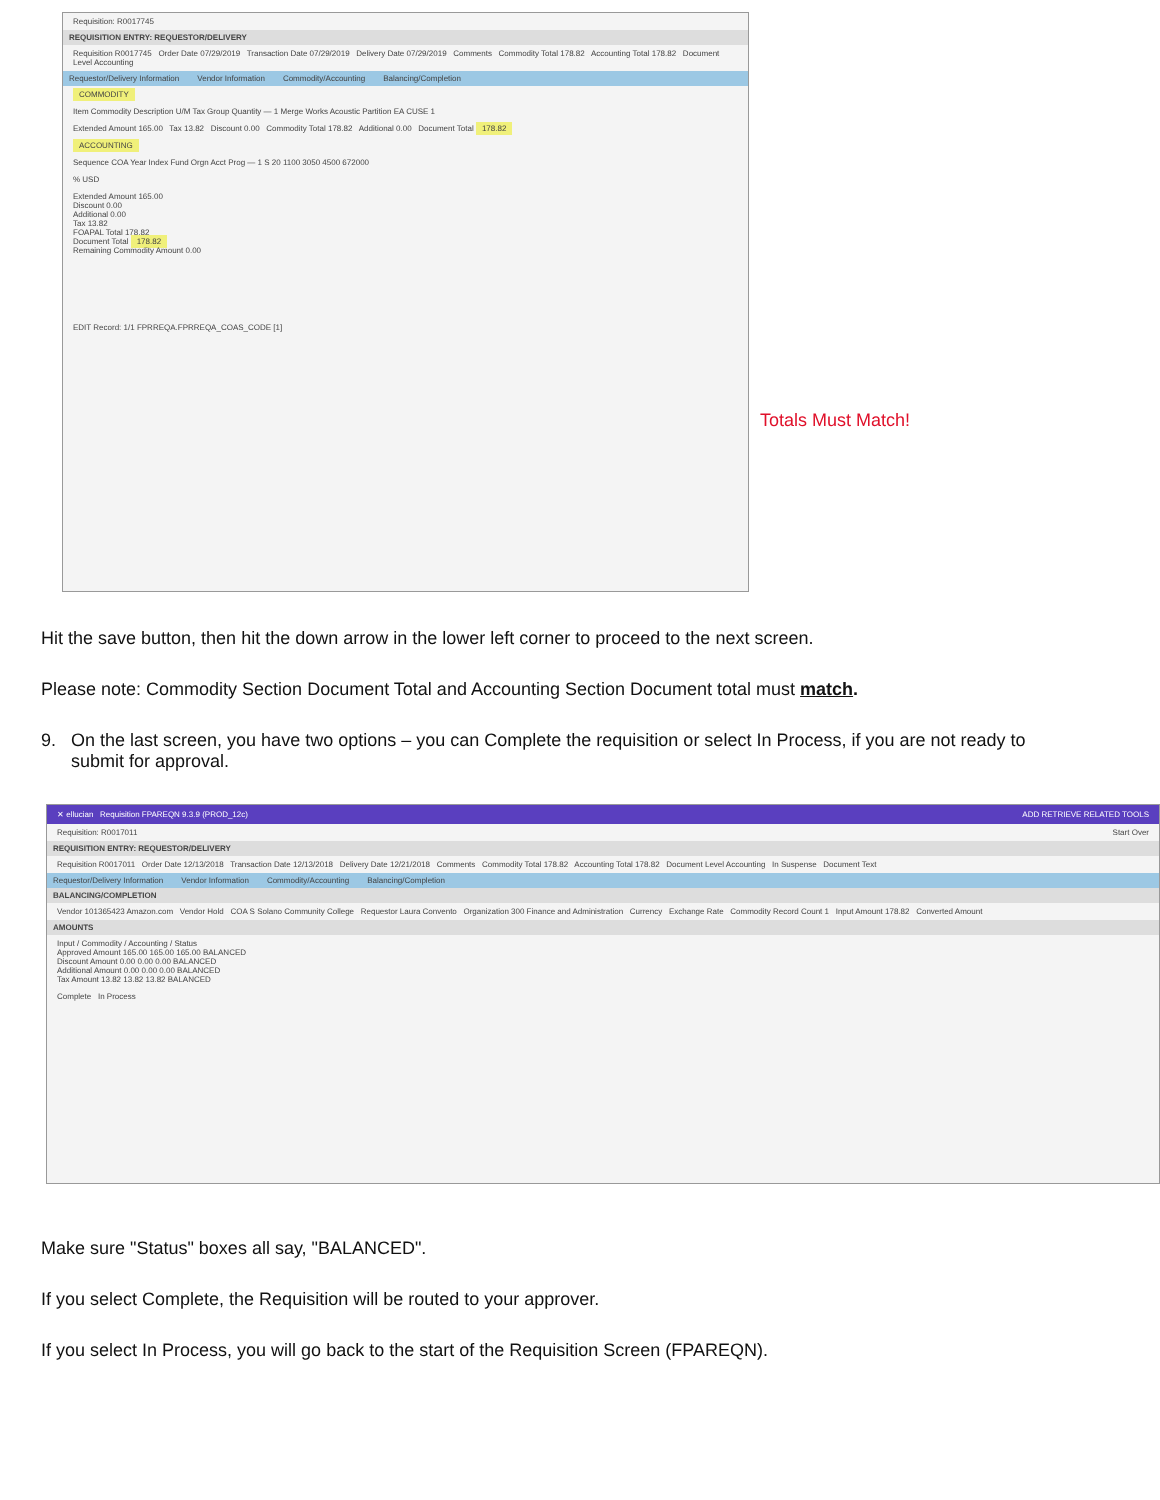Requisition: R0017745
REQUISITION ENTRY: REQUESTOR/DELIVERY
Requisition R0017745 Order Date 07/29/2019 Transaction Date 07/29/2019 Delivery Date 07/29/2019 Comments Commodity Total 178.82 Accounting Total 178.82 Document Level Accounting
Requestor/Delivery Information Vendor Information Commodity/Accounting Balancing/Completion
COMMODITY
Item Commodity Description U/M Tax Group Quantity — 1 Merge Works Acoustic Partition EA CUSE 1
Extended Amount 165.00 Tax 13.82 Discount 0.00 Commodity Total 178.82 Additional 0.00 Document Total 178.82
ACCOUNTING
Sequence COA Year Index Fund Orgn Acct Prog — 1 S 20 1100 3050 4500 672000
% USD
Extended Amount 165.00
Discount 0.00
Additional 0.00
Tax 13.82
FOAPAL Total 178.82
Document Total 178.82
Remaining Commodity Amount 0.00
EDIT Record: 1/1 FPRREQA.FPRREQA_COAS_CODE [1]
Totals Must Match!
Hit the save button, then hit the down arrow in the lower left corner to proceed to the next screen.
Please note: Commodity Section Document Total and Accounting Section Document total must match.
9. On the last screen, you have two options – you can Complete the requisition or select In Process, if you are not ready to
submit for approval.
✕ ellucian Requisition FPAREQN 9.3.9 (PROD_12c) ADD RETRIEVE RELATED TOOLS
Requisition: R0017011 Start Over
REQUISITION ENTRY: REQUESTOR/DELIVERY
Requisition R0017011 Order Date 12/13/2018 Transaction Date 12/13/2018 Delivery Date 12/21/2018 Comments Commodity Total 178.82 Accounting Total 178.82 Document Level Accounting In Suspense Document Text
Requestor/Delivery Information Vendor Information Commodity/Accounting Balancing/Completion
BALANCING/COMPLETION
Vendor 101365423 Amazon.com Vendor Hold COA S Solano Community College Requestor Laura Convento Organization 300 Finance and Administration Currency Exchange Rate Commodity Record Count 1 Input Amount 178.82 Converted Amount
AMOUNTS
Input / Commodity / Accounting / Status
Approved Amount 165.00 165.00 165.00 BALANCED
Discount Amount 0.00 0.00 0.00 BALANCED
Additional Amount 0.00 0.00 0.00 BALANCED
Tax Amount 13.82 13.82 13.82 BALANCED
Complete In Process
Make sure "Status" boxes all say, "BALANCED".
If you select Complete, the Requisition will be routed to your approver.
If you select In Process, you will go back to the start of the Requisition Screen (FPAREQN).